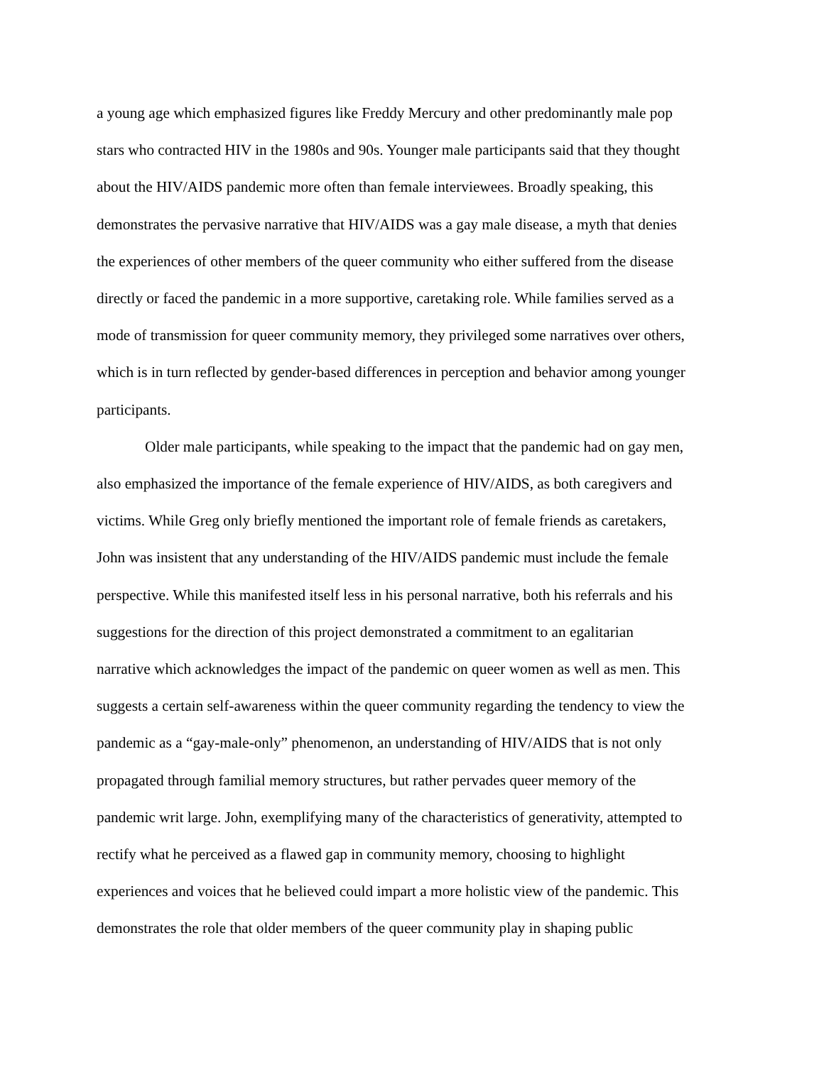a young age which emphasized figures like Freddy Mercury and other predominantly male pop
stars who contracted HIV in the 1980s and 90s. Younger male participants said that they thought
about the HIV/AIDS pandemic more often than female interviewees. Broadly speaking, this
demonstrates the pervasive narrative that HIV/AIDS was a gay male disease, a myth that denies
the experiences of other members of the queer community who either suffered from the disease
directly or faced the pandemic in a more supportive, caretaking role. While families served as a
mode of transmission for queer community memory, they privileged some narratives over others,
which is in turn reflected by gender-based differences in perception and behavior among younger
participants.
Older male participants, while speaking to the impact that the pandemic had on gay men,
also emphasized the importance of the female experience of HIV/AIDS, as both caregivers and
victims. While Greg only briefly mentioned the important role of female friends as caretakers,
John was insistent that any understanding of the HIV/AIDS pandemic must include the female
perspective. While this manifested itself less in his personal narrative, both his referrals and his
suggestions for the direction of this project demonstrated a commitment to an egalitarian
narrative which acknowledges the impact of the pandemic on queer women as well as men. This
suggests a certain self-awareness within the queer community regarding the tendency to view the
pandemic as a “gay-male-only” phenomenon, an understanding of HIV/AIDS that is not only
propagated through familial memory structures, but rather pervades queer memory of the
pandemic writ large. John, exemplifying many of the characteristics of generativity, attempted to
rectify what he perceived as a flawed gap in community memory, choosing to highlight
experiences and voices that he believed could impart a more holistic view of the pandemic. This
demonstrates the role that older members of the queer community play in shaping public